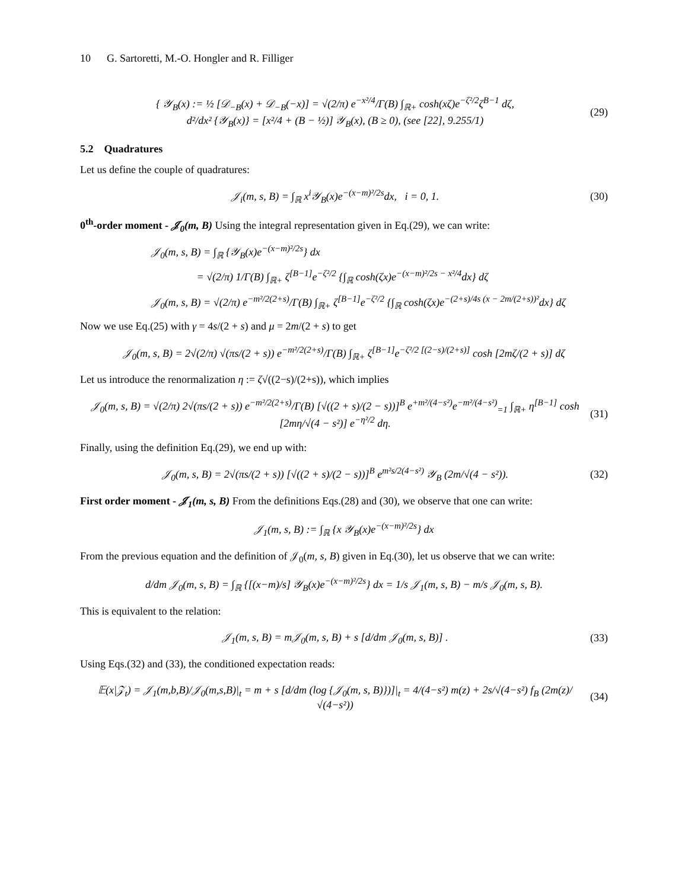10 G. Sartoretti, M.-O. Hongler and R. Filliger
{ 𝒴<sub>B</sub>(x) := ½ [𝒟<sub>−B</sub>(x) + 𝒟<sub>−B</sub>(−x)] = √(2/π) e<sup>−x²/4</sup>/Γ(B) ∫<sub>ℝ+</sub> cosh(xζ)e<sup>−ζ²/2</sup>ζ<sup>B−1</sup> dζ,
d²/dx² {𝒴<sub>B</sub>(x)} = [x²/4 + (B − ½)] 𝒴<sub>B</sub>(x), (B ≥ 0), (see [22], 9.255/1)
(29)
5.2 Quadratures
Let us define the couple of quadratures:
𝒥<sub>i</sub>(m, s, B) = ∫<sub>ℝ</sub> x<sup>i</sup>𝒴<sub>B</sub>(x)e<sup>−(x−m)²/2s</sup>dx, i = 0, 1.
(30)
0<sup>th</sup>-order moment - 𝒥<sub>0</sub>(m, B) Using the integral representation given in Eq.(29), we can write:
𝒥<sub>0</sub>(m, s, B) = ∫<sub>ℝ</sub> {𝒴<sub>B</sub>(x)e<sup>−(x−m)²/2s</sup>} dx
= √(2/π) 1/Γ(B) ∫<sub>ℝ+</sub> ζ<sup>[B−1]</sup>e<sup>−ζ²/2</sup> {∫<sub>ℝ</sub> cosh(ζx)e<sup>−(x−m)²/2s − x²/4</sup>dx} dζ
𝒥<sub>0</sub>(m, s, B) = √(2/π) e<sup>−m²/2(2+s)</sup>/Γ(B) ∫<sub>ℝ+</sub> ζ<sup>[B−1]</sup>e<sup>−ζ²/2</sup> {∫<sub>ℝ</sub> cosh(ζx)e<sup>−(2+s)/4s (x − 2m/(2+s))²</sup>dx} dζ
Now we use Eq.(25) with γ = 4s/(2 + s) and μ = 2m/(2 + s) to get
𝒥<sub>0</sub>(m, s, B) = 2√(2/π) √(πs/(2 + s)) e<sup>−m²/2(2+s)</sup>/Γ(B) ∫<sub>ℝ+</sub> ζ<sup>[B−1]</sup>e<sup>−ζ²/2 [(2−s)/(2+s)]</sup> cosh [2mζ/(2 + s)] dζ
Let us introduce the renormalization η := ζ√((2−s)/(2+s)), which implies
𝒥<sub>0</sub>(m, s, B) = √(2/π) 2√(πs/(2 + s)) e<sup>−m²/2(2+s)</sup>/Γ(B) [√((2 + s)/(2 − s))]<sup>B</sup> e<sup>+m²/(4−s²)</sup>e<sup>−m²/(4−s²)</sup><sub>=1</sub> ∫<sub>ℝ+</sub> η<sup>[B−1]</sup> cosh [2mη/√(4 − s²)] e<sup>−η²/2</sup> dη.
(31)
Finally, using the definition Eq.(29), we end up with:
𝒥<sub>0</sub>(m, s, B) = 2√(πs/(2 + s)) [√((2 + s)/(2 − s))]<sup>B</sup> e<sup>m²s/2(4−s²)</sup> 𝒴<sub>B</sub> (2m/√(4 − s²)).
(32)
First order moment - 𝒥<sub>1</sub>(m, s, B) From the definitions Eqs.(28) and (30), we observe that one can write:
𝒥<sub>1</sub>(m, s, B) := ∫<sub>ℝ</sub> {x 𝒴<sub>B</sub>(x)e<sup>−(x−m)²/2s</sup>} dx
From the previous equation and the definition of 𝒥<sub>0</sub>(m, s, B) given in Eq.(30), let us observe that we can write:
d/dm 𝒥<sub>0</sub>(m, s, B) = ∫<sub>ℝ</sub> {[(x−m)/s] 𝒴<sub>B</sub>(x)e<sup>−(x−m)²/2s</sup>} dx = 1/s 𝒥<sub>1</sub>(m, s, B) − m/s 𝒥<sub>0</sub>(m, s, B).
This is equivalent to the relation:
𝒥<sub>1</sub>(m, s, B) = m𝒥<sub>0</sub>(m, s, B) + s [d/dm 𝒥<sub>0</sub>(m, s, B)] .
(33)
Using Eqs.(32) and (33), the conditioned expectation reads:
𝔼(x|𝒵<sub>t</sub>) = 𝒥<sub>1</sub>(m,b,B)/𝒥<sub>0</sub>(m,s,B)|<sub>t</sub> = m + s [d/dm (log {𝒥<sub>0</sub>(m, s, B)})]|<sub>t</sub> = 4/(4−s²) m(z) + 2s/√(4−s²) f<sub>B</sub> (2m(z)/√(4−s²))
(34)